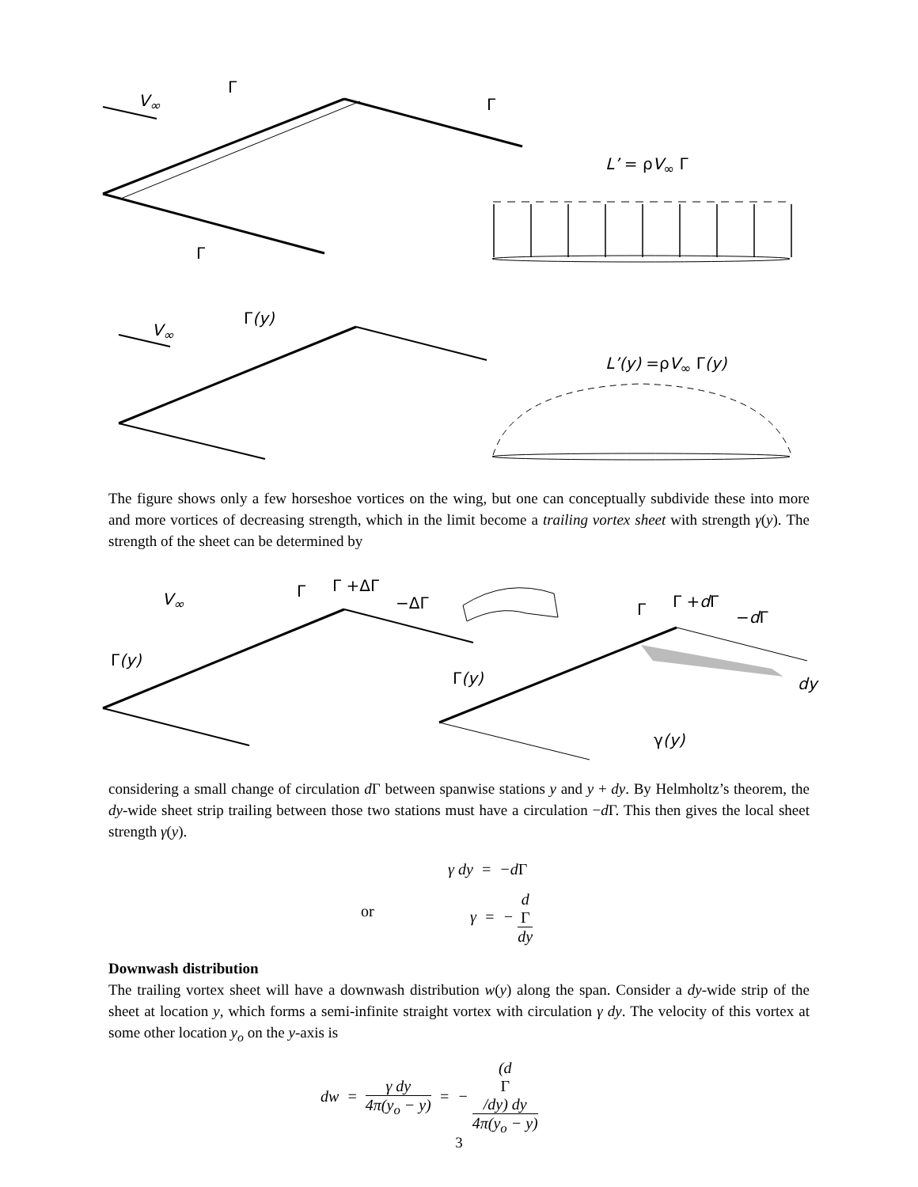V<sub>∞</sub>
Γ
Γ
Γ
L’ = ρV<sub>∞</sub> Γ
V<sub>∞</sub>
Γ(y)
L’(y) =ρV<sub>∞</sub> Γ(y)
The figure shows only a few horseshoe vortices on the wing, but one can conceptually sub­divide these into more and more vortices of decreasing strength, which in the limit become a trailing vortex sheet with strength γ(y). The strength of the sheet can be determined by
V<sub>∞</sub> Γ Γ +ΔΓ
−ΔΓ
Γ(y)
Γ Γ +d Γ
−d Γ
Γ(y) dy
γ(y)
considering a small change of circulation d Γ between spanwise stations y and y + dy. By Helmholtz’s theorem, the dy-wide sheet strip trailing between those two stations must have a circulation −d Γ. This then gives the local sheet strength γ(y).
γ dy = −dΓ
or
γ = − d
Γ dy
Downwash distribution
The trailing vortex sheet will have a downwash distribution w(y) along the span. Consider a dy-wide strip of the sheet at location y, which forms a semi-infinite straight vortex with circulation γ dy. The velocity of this vortex at some other location y<sub>o</sub> on the y-axis is
dw = γ dy 4π(y<sub>o</sub> − y) = − (d
Γ
/dy) dy 4π(y<sub>o</sub> − y)
3